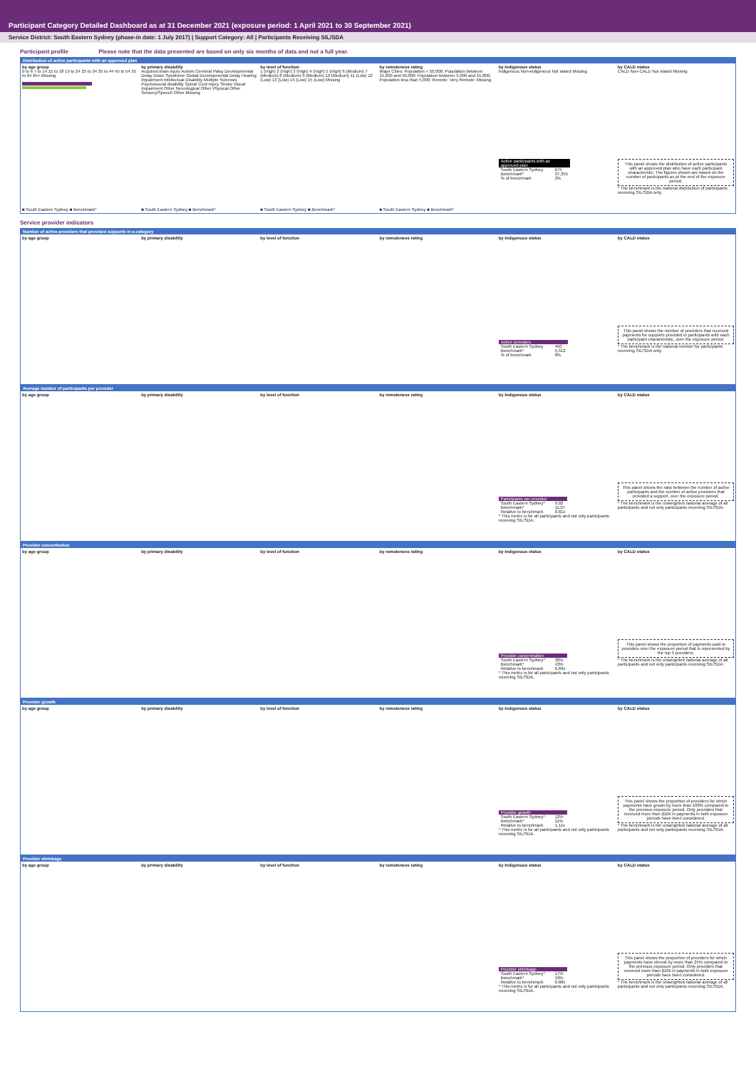Participant Category Detailed Dashboard as at 31 December 2021 (exposure period: 1 April 2021 to 30 September 2021)
Service District: South Eastern Sydney (phase-in date: 1 July 2017) | Support Category: All | Participants Receiving SIL/SDA
Participant profile Please note that the data presented are based on only six months of data and not a full year.
Distribution of active participants with an approved plan
by age group
0 to 6 7 to 14 15 to 18 19 to 24 25 to 34 35 to 44 45 to 54 55 to 64 65+ Missing
■ South Eastern Sydney ■ Benchmark*
by primary disability
Acquired brain injury Autism Cerebral Palsy Developmental Delay Down Syndrome Global Developmental Delay Hearing Impairment Intellectual Disability Multiple Sclerosis Psychosocial disability Spinal Cord Injury Stroke Visual Impairment Other Neurological Other Physical Other Sensory/Speech Other Missing
■ South Eastern Sydney ■ Benchmark*
by level of function
1 (High) 2 (High) 3 (High) 4 (High) 5 (High) 6 (Medium) 7 (Medium) 8 (Medium) 9 (Medium) 10 (Medium) 11 (Low) 12 (Low) 13 (Low) 14 (Low) 15 (Low) Missing
■ South Eastern Sydney ■ Benchmark*
by remoteness rating
Major Cities; Population > 50,000; Population between 15,000 and 50,000; Population between 5,000 and 15,000; Population less than 5,000; Remote; Very Remote; Missing
■ South Eastern Sydney ■ Benchmark*
by Indigenous status
Indigenous Non-indigenous Not stated Missing
| Active participants with an approved plan | |
| South Eastern Sydney | 675 |
| Benchmark* | 27,355 |
| % of benchmark | 2% |
by CALD status
CALD Non-CALD Not stated Missing
This panel shows the distribution of active participants with an approved plan who have each participant characteristic. The figures shown are based on the number of participants as at the end of the exposure period.
* The benchmark is the national distribution of participants receiving SIL/SDA only.
Service provider indicators
Number of active providers that provided supports in a category
by age group by primary disability by level of function by remoteness rating by Indigenous status
| Active providers | |
| South Eastern Sydney | 450 |
| Benchmark* | 5,512 |
| % of benchmark | 8% |
by CALD status
This panel shows the number of providers that received payments for supports provided to participants with each participant characteristic, over the exposure period.
* The benchmark is the national number for participants receiving SIL/SDA only.
Average number of participants per provider
by age group by primary disability by level of function by remoteness rating by Indigenous status
| Participants per provider | |
| South Eastern Sydney^ | 9.02 |
| Benchmark* | 11.07 |
| Relative to benchmark | 0.81x |
^ This metric is for all participants and not only participants receiving SIL/SDA.
by CALD status
This panel shows the ratio between the number of active participants and the number of active providers that provided a support, over the exposure period.
* The benchmark is the unweighted national average of all participants and not only participants receiving SIL/SDA.
Provider concentration
by age group by primary disability by level of function by remoteness rating by Indigenous status
| Provider concentration | |
| South Eastern Sydney^ | 30% |
| Benchmark* | 43% |
| Relative to benchmark | 0.69x |
^ This metric is for all participants and not only participants receiving SIL/SDA.
by CALD status
This panel shows the proportion of payments paid to providers over the exposure period that is represented by the top 5 providers.
* The benchmark is the unweighted national average of all participants and not only participants receiving SIL/SDA.
Provider growth
by age group by primary disability by level of function by remoteness rating by Indigenous status
| Provider growth | |
| South Eastern Sydney^ | 12% |
| Benchmark* | 11% |
| Relative to benchmark | 1.11x |
^ This metric is for all participants and not only participants receiving SIL/SDA.
by CALD status
This panel shows the proportion of providers for which payments have grown by more than 100% compared to the previous exposure period. Only providers that received more than $10k in payments in both exposure periods have been considered.
* The benchmark is the unweighted national average of all participants and not only participants receiving SIL/SDA.
Provider shrinkage
by age group by primary disability by level of function by remoteness rating by Indigenous status
| Provider shrinkage | |
| South Eastern Sydney^ | 17% |
| Benchmark* | 19% |
| Relative to benchmark | 0.88x |
^ This metric is for all participants and not only participants receiving SIL/SDA.
by CALD status
This panel shows the proportion of providers for which payments have shrunk by more than 25% compared to the previous exposure period. Only providers that received more than $10k in payments in both exposure periods have been considered.
* The benchmark is the unweighted national average of all participants and not only participants receiving SIL/SDA.